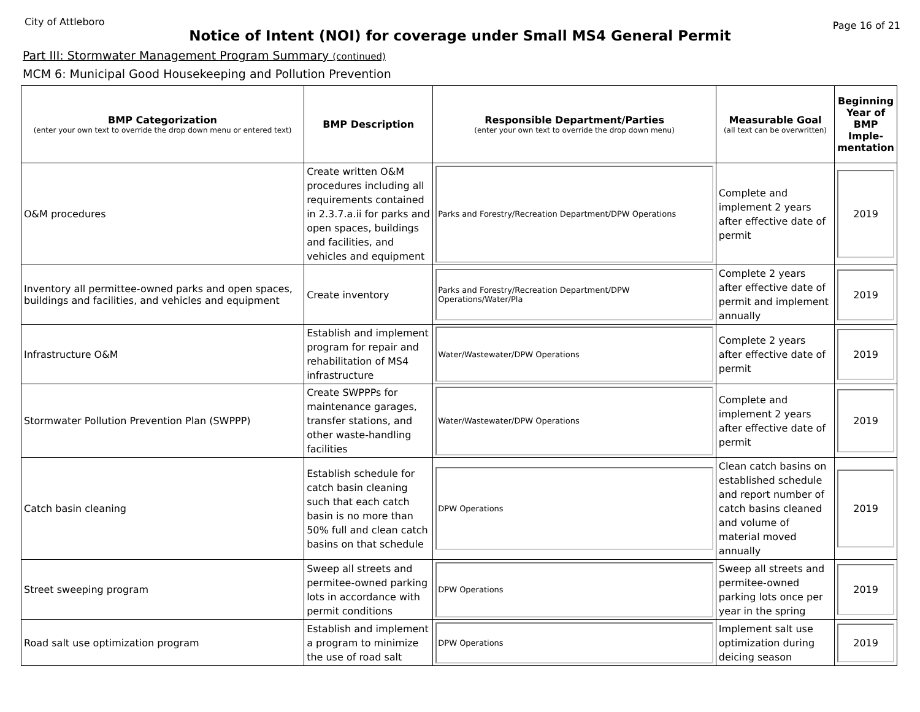City of Attleboro Page 16 of 21
Notice of Intent (NOI) for coverage under Small MS4 General Permit
Part III: Stormwater Management Program Summary (continued)
MCM 6: Municipal Good Housekeeping and Pollution Prevention
| BMP Categorization (enter your own text to override the drop down menu or entered text) | BMP Description | Responsible Department/Parties (enter your own text to override the drop down menu) | Measurable Goal (all text can be overwritten) | Beginning Year of BMP Imple-mentation |
| --- | --- | --- | --- | --- |
| O&M procedures | Create written O&M procedures including all requirements contained in 2.3.7.a.ii for parks and open spaces, buildings and facilities, and vehicles and equipment | Parks and Forestry/Recreation Department/DPW Operations | Complete and implement 2 years after effective date of permit | 2019 |
| Inventory all permittee-owned parks and open spaces, buildings and facilities, and vehicles and equipment | Create inventory | Parks and Forestry/Recreation Department/DPW Operations/Water/Pla | Complete 2 years after effective date of permit and implement annually | 2019 |
| Infrastructure O&M | Establish and implement program for repair and rehabilitation of MS4 infrastructure | Water/Wastewater/DPW Operations | Complete 2 years after effective date of permit | 2019 |
| Stormwater Pollution Prevention Plan (SWPPP) | Create SWPPPs for maintenance garages, transfer stations, and other waste-handling facilities | Water/Wastewater/DPW Operations | Complete and implement 2 years after effective date of permit | 2019 |
| Catch basin cleaning | Establish schedule for catch basin cleaning such that each catch basin is no more than 50% full and clean catch basins on that schedule | DPW Operations | Clean catch basins on established schedule and report number of catch basins cleaned and volume of material moved annually | 2019 |
| Street sweeping program | Sweep all streets and permitee-owned parking lots in accordance with permit conditions | DPW Operations | Sweep all streets and permitee-owned parking lots once per year in the spring | 2019 |
| Road salt use optimization program | Establish and implement a program to minimize the use of road salt | DPW Operations | Implement salt use optimization during deicing season | 2019 |